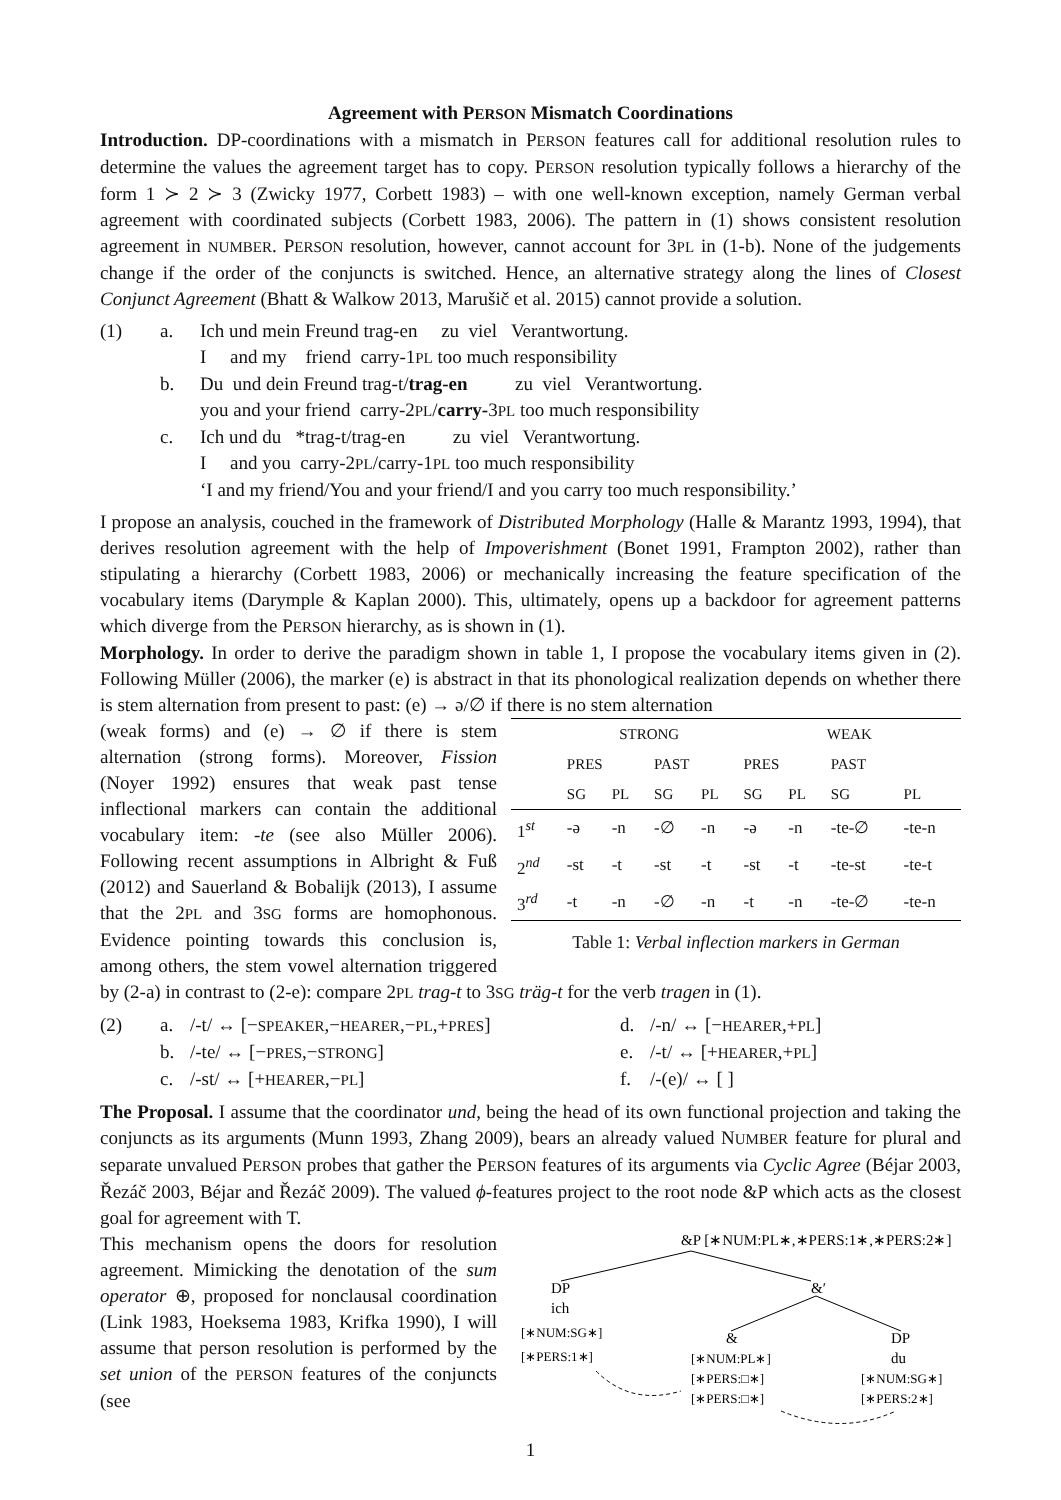Agreement with PERSON Mismatch Coordinations
Introduction. DP-coordinations with a mismatch in PERSON features call for additional resolution rules to determine the values the agreement target has to copy. PERSON resolution typically follows a hierarchy of the form 1 ≻ 2 ≻ 3 (Zwicky 1977, Corbett 1983) – with one well-known exception, namely German verbal agreement with coordinated subjects (Corbett 1983, 2006). The pattern in (1) shows consistent resolution agreement in NUMBER. PERSON resolution, however, cannot account for 3PL in (1-b). None of the judgements change if the order of the conjuncts is switched. Hence, an alternative strategy along the lines of Closest Conjunct Agreement (Bhatt & Walkow 2013, Marušič et al. 2015) cannot provide a solution.
(1)
a.
Ich und mein Freund trag-en zu viel Verantwortung. I and my friend carry-1PL too much responsibility
b.
Du und dein Freund trag-t/trag-en zu viel Verantwortung. you and your friend carry-2PL/carry-3PL too much responsibility
c.
Ich und du *trag-t/trag-en zu viel Verantwortung. I and you carry-2PL/carry-1PL too much responsibility ‘I and my friend/You and your friend/I and you carry too much responsibility.’
I propose an analysis, couched in the framework of Distributed Morphology (Halle & Marantz 1993, 1994), that derives resolution agreement with the help of Impoverishment (Bonet 1991, Frampton 2002), rather than stipulating a hierarchy (Corbett 1983, 2006) or mechanically increasing the feature specification of the vocabulary items (Darymple & Kaplan 2000). This, ultimately, opens up a backdoor for agreement patterns which diverge from the PERSON hierarchy, as is shown in (1).
Morphology. In order to derive the paradigm shown in table 1, I propose the vocabulary items given in (2). Following Müller (2006), the marker (e) is abstract in that its phonological realization depends on whether there is stem alternation from present to past: (e) → ə/∅ if there is no stem alternation
| | STRONG | | | | WEAK | | | |
| --- | --- | --- | --- | --- | --- | --- | --- | --- |
| | PRES | | PAST | | PRES | | PAST | |
| | SG | PL | SG | PL | SG | PL | SG | PL |
| 1<sup>st</sup> | -ə | -n | -∅ | -n | -ə | -n | -te-∅ | -te-n |
| 2<sup>nd</sup> | -st | -t | -st | -t | -st | -t | -te-st | -te-t |
| 3<sup>rd</sup> | -t | -n | -∅ | -n | -t | -n | -te-∅ | -te-n |
Table 1: Verbal inflection markers in German
(weak forms) and (e) → ∅ if there is stem alternation (strong forms). Moreover, Fission (Noyer 1992) ensures that weak past tense inflectional markers can contain the additional vocabulary item: -te (see also Müller 2006). Following recent assumptions in Albright & Fuß (2012) and Sauerland & Bobalijk (2013), I assume that the 2PL and 3SG forms are homophonous. Evidence pointing towards this conclusion is, among others, the stem vowel alternation triggered by (2-a) in contrast to (2-e): compare 2PL trag-t to 3SG träg-t for the verb tragen in (1).
(2)
a.
/-t/ ↔ [−SPEAKER,−HEARER,−PL,+PRES]
d.
/-n/ ↔ [−HEARER,+PL]
b.
/-te/ ↔ [−PRES,−STRONG]
e.
/-t/ ↔ [+HEARER,+PL]
c.
/-st/ ↔ [+HEARER,−PL]
f.
/-(e)/ ↔ [ ]
The Proposal. I assume that the coordinator und, being the head of its own functional projection and taking the conjuncts as its arguments (Munn 1993, Zhang 2009), bears an already valued NUMBER feature for plural and separate unvalued PERSON probes that gather the PERSON features of its arguments via Cyclic Agree (Béjar 2003, Řezáč 2003, Béjar and Řezáč 2009). The valued ϕ-features project to the root node &P which acts as the closest goal for agreement with T.
&P [∗NUM:PL∗,∗PERS:1∗,∗PERS:2∗]
DP
&′
ich
[∗NUM:SG∗]
[∗PERS:1∗]
&
DP
[∗NUM:PL∗]
du
[∗PERS:□∗]
[∗NUM:SG∗]
[∗PERS:□∗]
[∗PERS:2∗]
This mechanism opens the doors for resolution agreement. Mimicking the denotation of the sum operator ⊕, proposed for nonclausal coordination (Link 1983, Hoeksema 1983, Krifka 1990), I will assume that person resolution is performed by the set union of the PERSON features of the conjuncts (see
1